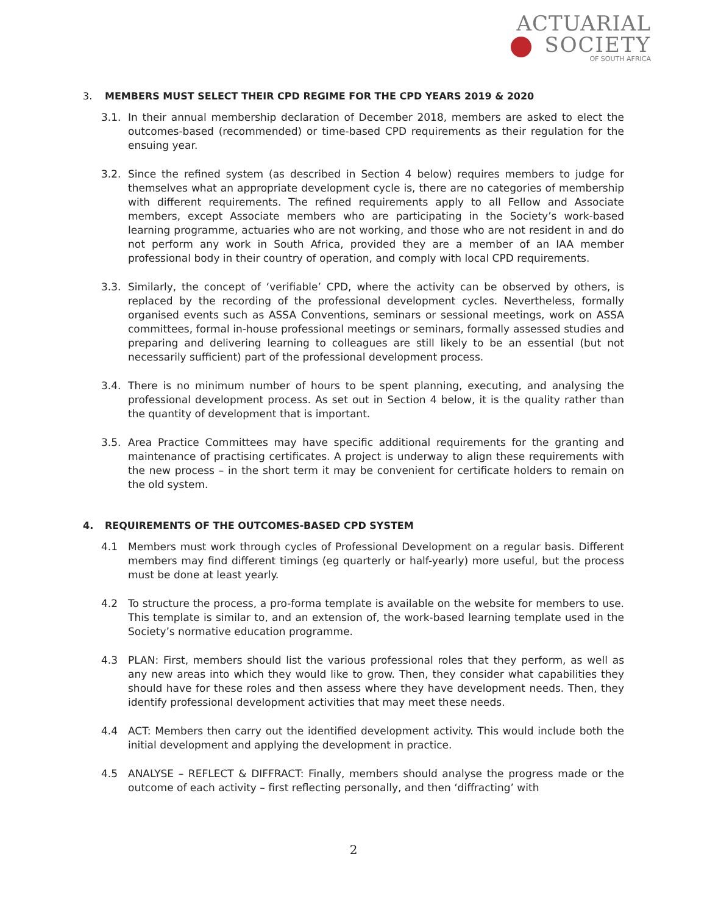ACTUARIAL
SOCIETY
OF SOUTH AFRICA
3. MEMBERS MUST SELECT THEIR CPD REGIME FOR THE CPD YEARS 2019 & 2020
3.1. In their annual membership declaration of December 2018, members are asked to elect the outcomes-based (recommended) or time-based CPD requirements as their regulation for the ensuing year.
3.2. Since the refined system (as described in Section 4 below) requires members to judge for themselves what an appropriate development cycle is, there are no categories of membership with different requirements. The refined requirements apply to all Fellow and Associate members, except Associate members who are participating in the Society’s work-based learning programme, actuaries who are not working, and those who are not resident in and do not perform any work in South Africa, provided they are a member of an IAA member professional body in their country of operation, and comply with local CPD requirements.
3.3. Similarly, the concept of ‘verifiable’ CPD, where the activity can be observed by others, is replaced by the recording of the professional development cycles. Nevertheless, formally organised events such as ASSA Conventions, seminars or sessional meetings, work on ASSA committees, formal in-house professional meetings or seminars, formally assessed studies and preparing and delivering learning to colleagues are still likely to be an essential (but not necessarily sufficient) part of the professional development process.
3.4. There is no minimum number of hours to be spent planning, executing, and analysing the professional development process. As set out in Section 4 below, it is the quality rather than the quantity of development that is important.
3.5. Area Practice Committees may have specific additional requirements for the granting and maintenance of practising certificates. A project is underway to align these requirements with the new process – in the short term it may be convenient for certificate holders to remain on the old system.
4. REQUIREMENTS OF THE OUTCOMES-BASED CPD SYSTEM
4.1 Members must work through cycles of Professional Development on a regular basis. Different members may find different timings (eg quarterly or half-yearly) more useful, but the process must be done at least yearly.
4.2 To structure the process, a pro-forma template is available on the website for members to use. This template is similar to, and an extension of, the work-based learning template used in the Society’s normative education programme.
4.3 PLAN: First, members should list the various professional roles that they perform, as well as any new areas into which they would like to grow. Then, they consider what capabilities they should have for these roles and then assess where they have development needs. Then, they identify professional development activities that may meet these needs.
4.4 ACT: Members then carry out the identified development activity. This would include both the initial development and applying the development in practice.
4.5 ANALYSE – REFLECT & DIFFRACT: Finally, members should analyse the progress made or the outcome of each activity – first reflecting personally, and then ‘diffracting’ with
2